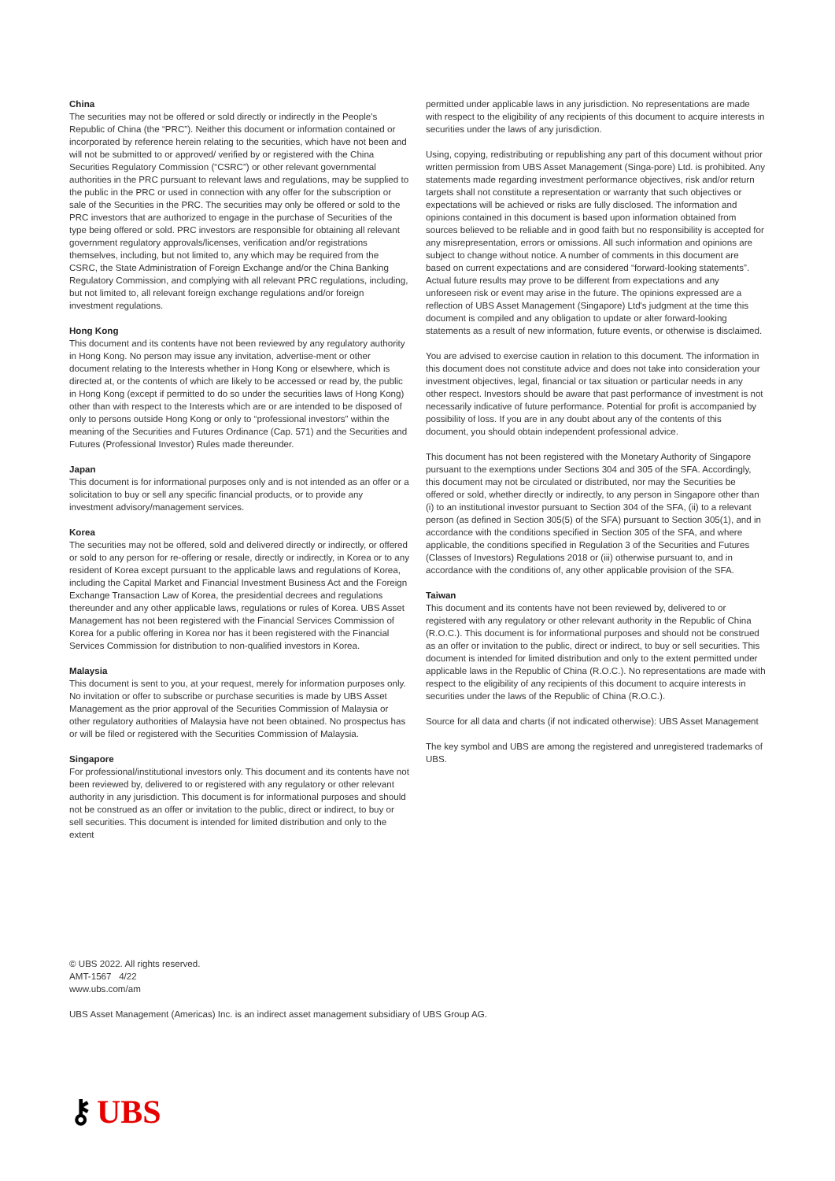China
The securities may not be offered or sold directly or indirectly in the People's Republic of China (the “PRC”). Neither this document or information contained or incorporated by reference herein relating to the securities, which have not been and will not be submitted to or approved/ verified by or registered with the China Securities Regulatory Commission (“CSRC”) or other relevant governmental authorities in the PRC pursuant to relevant laws and regulations, may be supplied to the public in the PRC or used in connection with any offer for the subscription or sale of the Securities in the PRC. The securities may only be offered or sold to the PRC investors that are authorized to engage in the purchase of Securities of the type being offered or sold. PRC investors are responsible for obtaining all relevant government regulatory approvals/licenses, verification and/or registrations themselves, including, but not limited to, any which may be required from the CSRC, the State Administration of Foreign Exchange and/or the China Banking Regulatory Commission, and complying with all relevant PRC regulations, including, but not limited to, all relevant foreign exchange regulations and/or foreign investment regulations.
Hong Kong
This document and its contents have not been reviewed by any regulatory authority in Hong Kong. No person may issue any invitation, advertise-ment or other document relating to the Interests whether in Hong Kong or elsewhere, which is directed at, or the contents of which are likely to be accessed or read by, the public in Hong Kong (except if permitted to do so under the securities laws of Hong Kong) other than with respect to the Interests which are or are intended to be disposed of only to persons outside Hong Kong or only to “professional investors” within the meaning of the Securities and Futures Ordinance (Cap. 571) and the Securities and Futures (Professional Investor) Rules made thereunder.
Japan
This document is for informational purposes only and is not intended as an offer or a solicitation to buy or sell any specific financial products, or to provide any investment advisory/management services.
Korea
The securities may not be offered, sold and delivered directly or indirectly, or offered or sold to any person for re-offering or resale, directly or indirectly, in Korea or to any resident of Korea except pursuant to the applicable laws and regulations of Korea, including the Capital Market and Financial Investment Business Act and the Foreign Exchange Transaction Law of Korea, the presidential decrees and regulations thereunder and any other applicable laws, regulations or rules of Korea. UBS Asset Management has not been registered with the Financial Services Commission of Korea for a public offering in Korea nor has it been registered with the Financial Services Commission for distribution to non-qualified investors in Korea.
Malaysia
This document is sent to you, at your request, merely for information purposes only. No invitation or offer to subscribe or purchase securities is made by UBS Asset Management as the prior approval of the Securities Commission of Malaysia or other regulatory authorities of Malaysia have not been obtained. No prospectus has or will be filed or registered with the Securities Commission of Malaysia.
Singapore
For professional/institutional investors only. This document and its contents have not been reviewed by, delivered to or registered with any regulatory or other relevant authority in any jurisdiction. This document is for informational purposes and should not be construed as an offer or invitation to the public, direct or indirect, to buy or sell securities. This document is intended for limited distribution and only to the extent
permitted under applicable laws in any jurisdiction. No representations are made with respect to the eligibility of any recipients of this document to acquire interests in securities under the laws of any jurisdiction.
Using, copying, redistributing or republishing any part of this document without prior written permission from UBS Asset Management (Singa-pore) Ltd. is prohibited. Any statements made regarding investment performance objectives, risk and/or return targets shall not constitute a representation or warranty that such objectives or expectations will be achieved or risks are fully disclosed. The information and opinions contained in this document is based upon information obtained from sources believed to be reliable and in good faith but no responsibility is accepted for any misrepresentation, errors or omissions. All such information and opinions are subject to change without notice. A number of comments in this document are based on current expectations and are considered “forward-looking statements”. Actual future results may prove to be different from expectations and any unforeseen risk or event may arise in the future. The opinions expressed are a reflection of UBS Asset Management (Singapore) Ltd's judgment at the time this document is compiled and any obligation to update or alter forward-looking statements as a result of new information, future events, or otherwise is disclaimed.
You are advised to exercise caution in relation to this document. The information in this document does not constitute advice and does not take into consideration your investment objectives, legal, financial or tax situation or particular needs in any other respect. Investors should be aware that past performance of investment is not necessarily indicative of future performance. Potential for profit is accompanied by possibility of loss. If you are in any doubt about any of the contents of this document, you should obtain independent professional advice.
This document has not been registered with the Monetary Authority of Singapore pursuant to the exemptions under Sections 304 and 305 of the SFA. Accordingly, this document may not be circulated or distributed, nor may the Securities be offered or sold, whether directly or indirectly, to any person in Singapore other than (i) to an institutional investor pursuant to Section 304 of the SFA, (ii) to a relevant person (as defined in Section 305(5) of the SFA) pursuant to Section 305(1), and in accordance with the conditions specified in Section 305 of the SFA, and where applicable, the conditions specified in Regulation 3 of the Securities and Futures (Classes of Investors) Regulations 2018 or (iii) otherwise pursuant to, and in accordance with the conditions of, any other applicable provision of the SFA.
Taiwan
This document and its contents have not been reviewed by, delivered to or registered with any regulatory or other relevant authority in the Republic of China (R.O.C.). This document is for informational purposes and should not be construed as an offer or invitation to the public, direct or indirect, to buy or sell securities. This document is intended for limited distribution and only to the extent permitted under applicable laws in the Republic of China (R.O.C.). No representations are made with respect to the eligibility of any recipients of this document to acquire interests in securities under the laws of the Republic of China (R.O.C.).
Source for all data and charts (if not indicated otherwise): UBS Asset Management
The key symbol and UBS are among the registered and unregistered trademarks of UBS.
© UBS 2022. All rights reserved.
AMT-1567 4/22
www.ubs.com/am
UBS Asset Management (Americas) Inc. is an indirect asset management subsidiary of UBS Group AG.
⚷ UBS